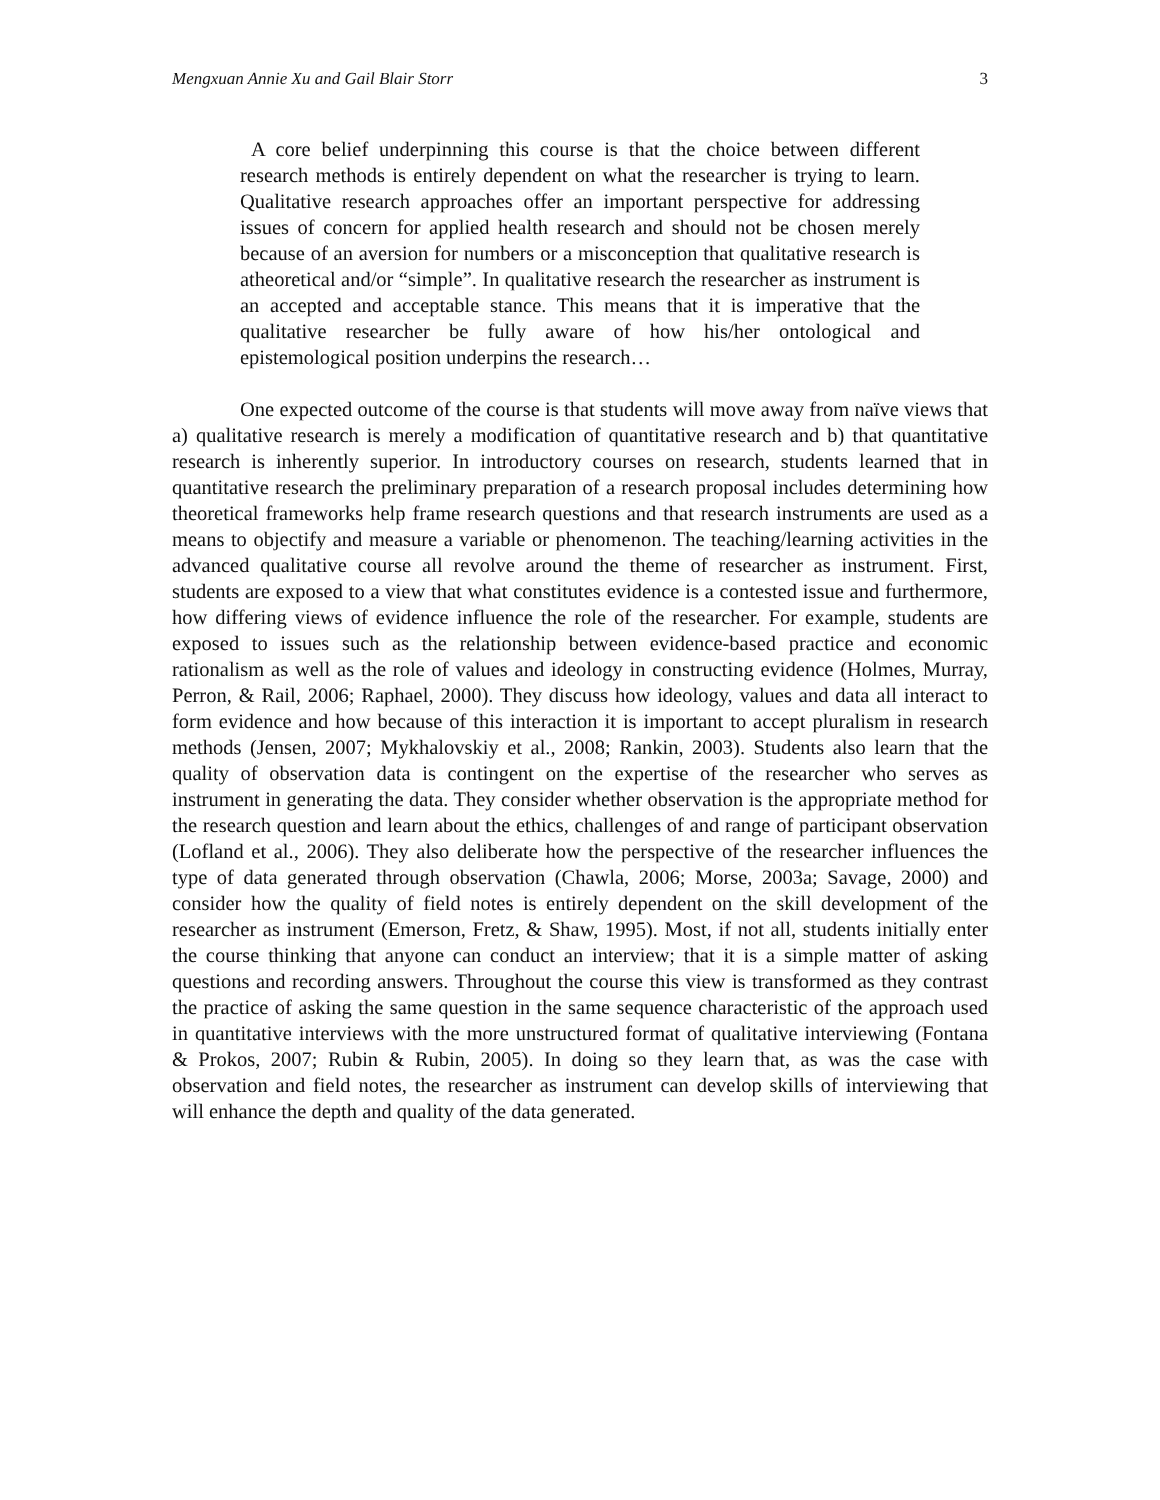Mengxuan Annie Xu and Gail Blair Storr 3
A core belief underpinning this course is that the choice between different research methods is entirely dependent on what the researcher is trying to learn. Qualitative research approaches offer an important perspective for addressing issues of concern for applied health research and should not be chosen merely because of an aversion for numbers or a misconception that qualitative research is atheoretical and/or “simple”. In qualitative research the researcher as instrument is an accepted and acceptable stance. This means that it is imperative that the qualitative researcher be fully aware of how his/her ontological and epistemological position underpins the research…
One expected outcome of the course is that students will move away from naïve views that a) qualitative research is merely a modification of quantitative research and b) that quantitative research is inherently superior. In introductory courses on research, students learned that in quantitative research the preliminary preparation of a research proposal includes determining how theoretical frameworks help frame research questions and that research instruments are used as a means to objectify and measure a variable or phenomenon. The teaching/learning activities in the advanced qualitative course all revolve around the theme of researcher as instrument. First, students are exposed to a view that what constitutes evidence is a contested issue and furthermore, how differing views of evidence influence the role of the researcher. For example, students are exposed to issues such as the relationship between evidence-based practice and economic rationalism as well as the role of values and ideology in constructing evidence (Holmes, Murray, Perron, & Rail, 2006; Raphael, 2000). They discuss how ideology, values and data all interact to form evidence and how because of this interaction it is important to accept pluralism in research methods (Jensen, 2007; Mykhalovskiy et al., 2008; Rankin, 2003). Students also learn that the quality of observation data is contingent on the expertise of the researcher who serves as instrument in generating the data. They consider whether observation is the appropriate method for the research question and learn about the ethics, challenges of and range of participant observation (Lofland et al., 2006). They also deliberate how the perspective of the researcher influences the type of data generated through observation (Chawla, 2006; Morse, 2003a; Savage, 2000) and consider how the quality of field notes is entirely dependent on the skill development of the researcher as instrument (Emerson, Fretz, & Shaw, 1995). Most, if not all, students initially enter the course thinking that anyone can conduct an interview; that it is a simple matter of asking questions and recording answers. Throughout the course this view is transformed as they contrast the practice of asking the same question in the same sequence characteristic of the approach used in quantitative interviews with the more unstructured format of qualitative interviewing (Fontana & Prokos, 2007; Rubin & Rubin, 2005). In doing so they learn that, as was the case with observation and field notes, the researcher as instrument can develop skills of interviewing that will enhance the depth and quality of the data generated.